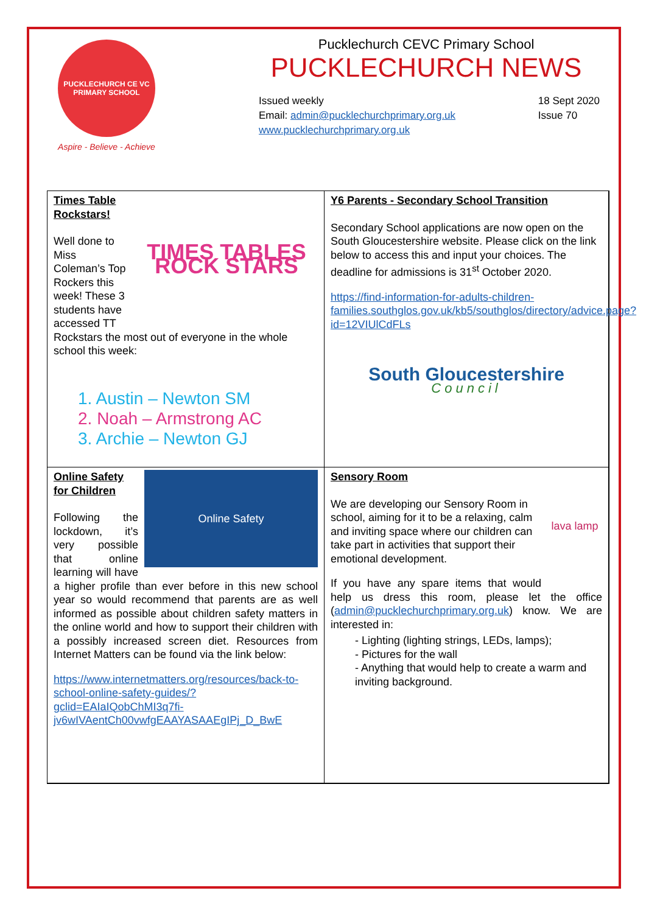PUCKLECHURCH CE VC PRIMARY SCHOOL
Aspire - Believe - Achieve
Pucklechurch CEVC Primary School
PUCKLECHURCH NEWS
Issued weekly
Email: admin@pucklechurchprimary.org.uk
www.pucklechurchprimary.org.uk
18 Sept 2020
Issue 70
TIMES TABLES ROCK STARS
Times Table Rockstars!
Well done to Miss Coleman’s Top Rockers this week! These 3 students have accessed TT Rockstars the most out of everyone in the whole school this week:
1. Austin – Newton SM
2. Noah – Armstrong AC
3. Archie – Newton GJ
Y6 Parents - Secondary School Transition
Secondary School applications are now open on the South Gloucestershire website. Please click on the link below to access this and input your choices. The deadline for admissions is 31<sup>st</sup> October 2020.
https://find-information-for-adults-children-families.southglos.gov.uk/kb5/southglos/directory/advice.page?id=12VIUlCdFLs
South Gloucestershire
Council
Online Safety
Online Safety for Children
Following the lockdown, it’s very possible that online learning will have a higher profile than ever before in this new school year so would recommend that parents are as well informed as possible about children safety matters in the online world and how to support their children with a possibly increased screen diet. Resources from Internet Matters can be found via the link below:
https://www.internetmatters.org/resources/back-to-school-online-safety-guides/?gclid=EAIaIQobChMI3q7fi-jv6wIVAentCh00vwfgEAAYASAAEgIPj_D_BwE
lava lamp
Sensory Room
We are developing our Sensory Room in school, aiming for it to be a relaxing, calm and inviting space where our children can take part in activities that support their emotional development.
If you have any spare items that would help us dress this room, please let the office (admin@pucklechurchprimary.org.uk) know. We are interested in:
- Lighting (lighting strings, LEDs, lamps);
- Pictures for the wall
- Anything that would help to create a warm and inviting background.